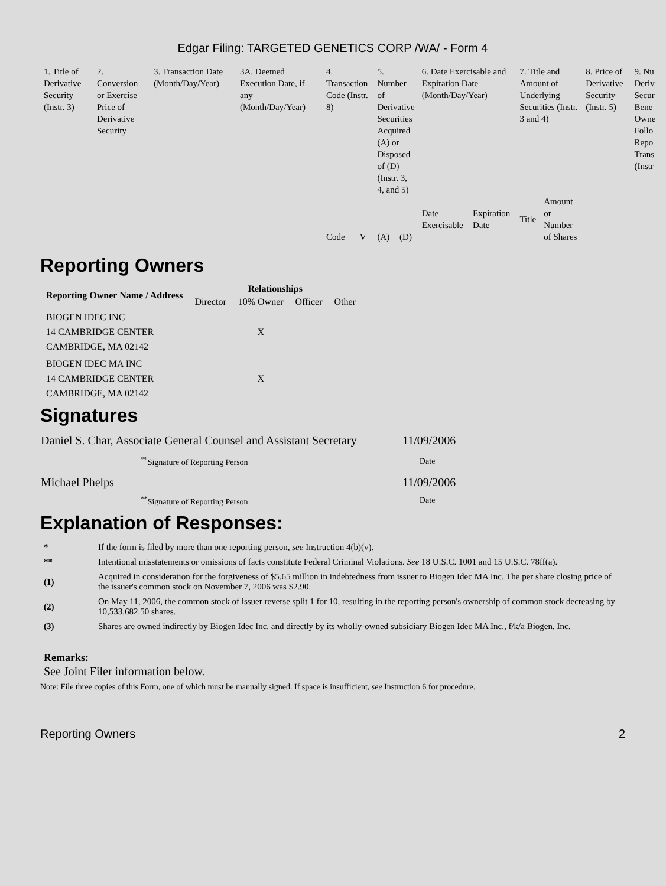Edgar Filing: TARGETED GENETICS CORP /WA/ - Form 4
| 1. Title of Derivative Security (Instr. 3) | 2. Conversion or Exercise Price of Derivative Security | 3. Transaction Date (Month/Day/Year) | 3A. Deemed Execution Date, if any (Month/Day/Year) | 4. Transaction Code (Instr. 8) | | 5. Number of Derivative Securities Acquired (A) or Disposed of (D) (Instr. 3, 4, and 5) | | 6. Date Exercisable and Expiration Date (Month/Day/Year) | | 7. Title and Amount of Underlying Securities (Instr. 3 and 4) | | 8. Price of Derivative Security (Instr. 5) | 9. Nu Deriv Secur Bene Owne Follo Repo Trans (Instr |
| | | | | Code | V | (A) | (D) | Date Exercisable | Expiration Date | Title | Amount or Number of Shares | | |
Reporting Owners
| Reporting Owner Name / Address | Relationships | | | |
| --- | --- | --- | --- | --- |
| | Director | 10% Owner | Officer | Other |
| BIOGEN IDEC INC 14 CAMBRIDGE CENTER CAMBRIDGE, MA 02142 | | X | | |
| BIOGEN IDEC MA INC 14 CAMBRIDGE CENTER CAMBRIDGE, MA 02142 | | X | | |
Signatures
| Daniel S. Char, Associate General Counsel and Assistant Secretary | 11/09/2006 |
| <sup>**</sup> Signature of Reporting Person | Date |
| Michael Phelps | 11/09/2006 |
| <sup>**</sup> Signature of Reporting Person | Date |
Explanation of Responses:
| * | If the form is filed by more than one reporting person, see Instruction 4(b)(v). |
| ** | Intentional misstatements or omissions of facts constitute Federal Criminal Violations. See 18 U.S.C. 1001 and 15 U.S.C. 78ff(a). |
| (1) | Acquired in consideration for the forgiveness of $5.65 million in indebtedness from issuer to Biogen Idec MA Inc. The per share closing price of the issuer's common stock on November 7, 2006 was $2.90. |
| (2) | On May 11, 2006, the common stock of issuer reverse split 1 for 10, resulting in the reporting person's ownership of common stock decreasing by 10,533,682.50 shares. |
| (3) | Shares are owned indirectly by Biogen Idec Inc. and directly by its wholly-owned subsidiary Biogen Idec MA Inc., f/k/a Biogen, Inc. |
Remarks:
See Joint Filer information below.
Note: File three copies of this Form, one of which must be manually signed. If space is insufficient, see Instruction 6 for procedure.
Reporting Owners 2